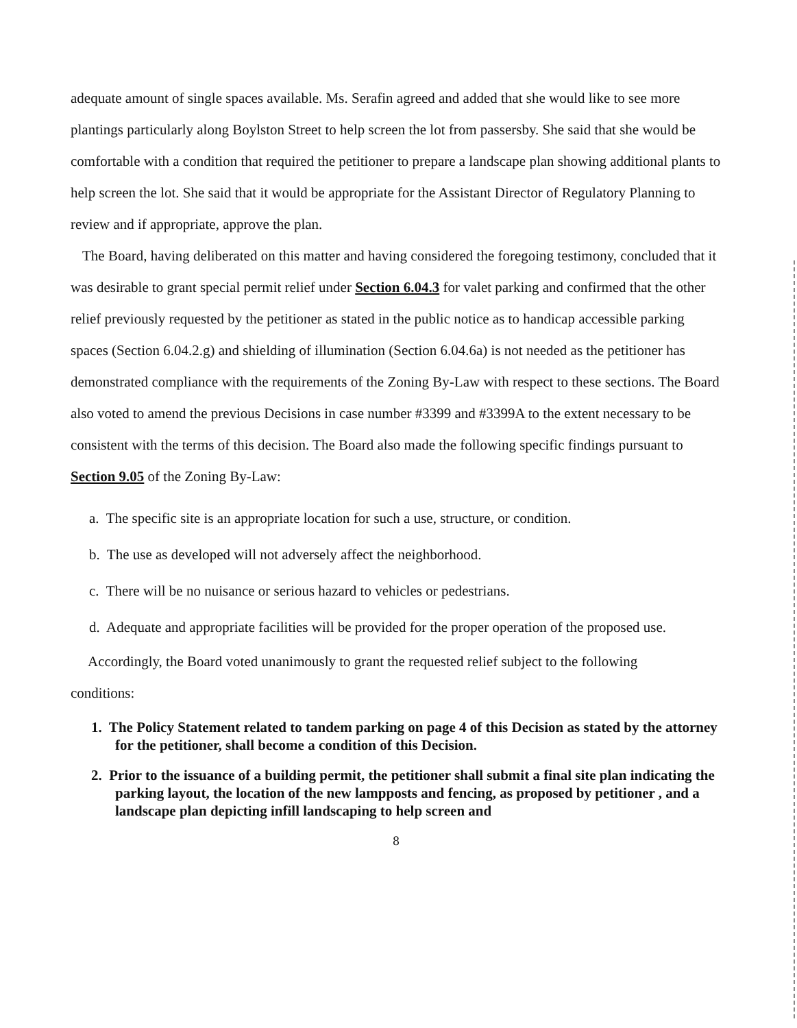adequate amount of single spaces available. Ms. Serafin agreed and added that she would like to see more plantings particularly along Boylston Street to help screen the lot from passersby. She said that she would be comfortable with a condition that required the petitioner to prepare a landscape plan showing additional plants to help screen the lot. She said that it would be appropriate for the Assistant Director of Regulatory Planning to review and if appropriate, approve the plan.
The Board, having deliberated on this matter and having considered the foregoing testimony, concluded that it was desirable to grant special permit relief under Section 6.04.3 for valet parking and confirmed that the other relief previously requested by the petitioner as stated in the public notice as to handicap accessible parking spaces (Section 6.04.2.g) and shielding of illumination (Section 6.04.6a) is not needed as the petitioner has demonstrated compliance with the requirements of the Zoning By-Law with respect to these sections. The Board also voted to amend the previous Decisions in case number #3399 and #3399A to the extent necessary to be consistent with the terms of this decision. The Board also made the following specific findings pursuant to Section 9.05 of the Zoning By-Law:
a. The specific site is an appropriate location for such a use, structure, or condition.
b. The use as developed will not adversely affect the neighborhood.
c. There will be no nuisance or serious hazard to vehicles or pedestrians.
d. Adequate and appropriate facilities will be provided for the proper operation of the proposed use.
Accordingly, the Board voted unanimously to grant the requested relief subject to the following
conditions:
1. The Policy Statement related to tandem parking on page 4 of this Decision as stated by the attorney for the petitioner, shall become a condition of this Decision.
2. Prior to the issuance of a building permit, the petitioner shall submit a final site plan indicating the parking layout, the location of the new lampposts and fencing, as proposed by petitioner , and a landscape plan depicting infill landscaping to help screen and
8